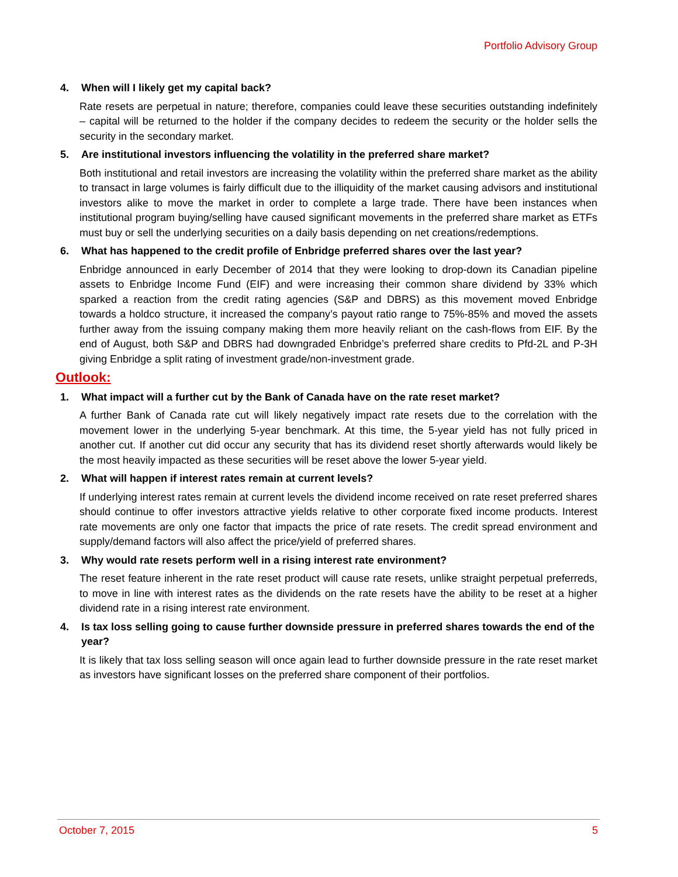Portfolio Advisory Group
4. When will I likely get my capital back?
Rate resets are perpetual in nature; therefore, companies could leave these securities outstanding indefinitely – capital will be returned to the holder if the company decides to redeem the security or the holder sells the security in the secondary market.
5. Are institutional investors influencing the volatility in the preferred share market?
Both institutional and retail investors are increasing the volatility within the preferred share market as the ability to transact in large volumes is fairly difficult due to the illiquidity of the market causing advisors and institutional investors alike to move the market in order to complete a large trade. There have been instances when institutional program buying/selling have caused significant movements in the preferred share market as ETFs must buy or sell the underlying securities on a daily basis depending on net creations/redemptions.
6. What has happened to the credit profile of Enbridge preferred shares over the last year?
Enbridge announced in early December of 2014 that they were looking to drop-down its Canadian pipeline assets to Enbridge Income Fund (EIF) and were increasing their common share dividend by 33% which sparked a reaction from the credit rating agencies (S&P and DBRS) as this movement moved Enbridge towards a holdco structure, it increased the company’s payout ratio range to 75%-85% and moved the assets further away from the issuing company making them more heavily reliant on the cash-flows from EIF. By the end of August, both S&P and DBRS had downgraded Enbridge’s preferred share credits to Pfd-2L and P-3H giving Enbridge a split rating of investment grade/non-investment grade.
Outlook:
1. What impact will a further cut by the Bank of Canada have on the rate reset market?
A further Bank of Canada rate cut will likely negatively impact rate resets due to the correlation with the movement lower in the underlying 5-year benchmark. At this time, the 5-year yield has not fully priced in another cut. If another cut did occur any security that has its dividend reset shortly afterwards would likely be the most heavily impacted as these securities will be reset above the lower 5-year yield.
2. What will happen if interest rates remain at current levels?
If underlying interest rates remain at current levels the dividend income received on rate reset preferred shares should continue to offer investors attractive yields relative to other corporate fixed income products. Interest rate movements are only one factor that impacts the price of rate resets. The credit spread environment and supply/demand factors will also affect the price/yield of preferred shares.
3. Why would rate resets perform well in a rising interest rate environment?
The reset feature inherent in the rate reset product will cause rate resets, unlike straight perpetual preferreds, to move in line with interest rates as the dividends on the rate resets have the ability to be reset at a higher dividend rate in a rising interest rate environment.
4. Is tax loss selling going to cause further downside pressure in preferred shares towards the end of the year?
It is likely that tax loss selling season will once again lead to further downside pressure in the rate reset market as investors have significant losses on the preferred share component of their portfolios.
October 7, 2015 5